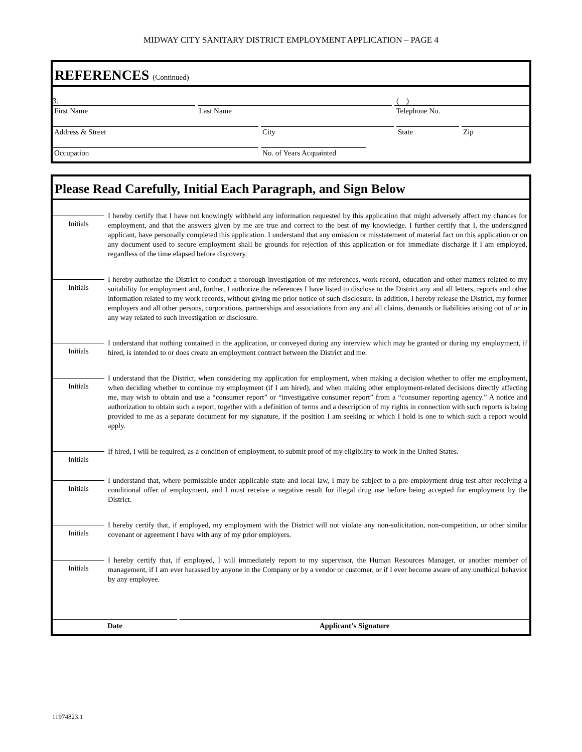MIDWAY CITY SANITARY DISTRICT EMPLOYMENT APPLICATION – PAGE 4
REFERENCES (Continued)
3. ( )
First Name
Last Name
Telephone No.
Address & Street
City
State
Zip
Occupation
No. of Years Acquainted
Please Read Carefully, Initial Each Paragraph, and Sign Below
Initials
I hereby certify that I have not knowingly withheld any information requested by this application that might adversely affect my chances for employment, and that the answers given by me are true and correct to the best of my knowledge. I further certify that I, the undersigned applicant, have personally completed this application. I understand that any omission or misstatement of material fact on this application or on any document used to secure employment shall be grounds for rejection of this application or for immediate discharge if I am employed, regardless of the time elapsed before discovery.
Initials
I hereby authorize the District to conduct a thorough investigation of my references, work record, education and other matters related to my suitability for employment and, further, I authorize the references I have listed to disclose to the District any and all letters, reports and other information related to my work records, without giving me prior notice of such disclosure. In addition, I hereby release the District, my former employers and all other persons, corporations, partnerships and associations from any and all claims, demands or liabilities arising out of or in any way related to such investigation or disclosure.
Initials
I understand that nothing contained in the application, or conveyed during any interview which may be granted or during my employment, if hired, is intended to or does create an employment contract between the District and me.
Initials
I understand that the District, when considering my application for employment, when making a decision whether to offer me employment, when deciding whether to continue my employment (if I am hired), and when making other employment-related decisions directly affecting me, may wish to obtain and use a “consumer report” or “investigative consumer report” from a “consumer reporting agency.” A notice and authorization to obtain such a report, together with a definition of terms and a description of my rights in connection with such reports is being provided to me as a separate document for my signature, if the position I am seeking or which I hold is one to which such a report would apply.
Initials
If hired, I will be required, as a condition of employment, to submit proof of my eligibility to work in the United States.
Initials
I understand that, where permissible under applicable state and local law, I may be subject to a pre-employment drug test after receiving a conditional offer of employment, and I must receive a negative result for illegal drug use before being accepted for employment by the District.
Initials
I hereby certify that, if employed, my employment with the District will not violate any non-solicitation, non-competition, or other similar covenant or agreement I have with any of my prior employers.
Initials
I hereby certify that, if employed, I will immediately report to my supervisor, the Human Resources Manager, or another member of management, if I am ever harassed by anyone in the Company or by a vendor or customer, or if I ever become aware of any unethical behavior by any employee.
Date Applicant’s Signature
11974823.1